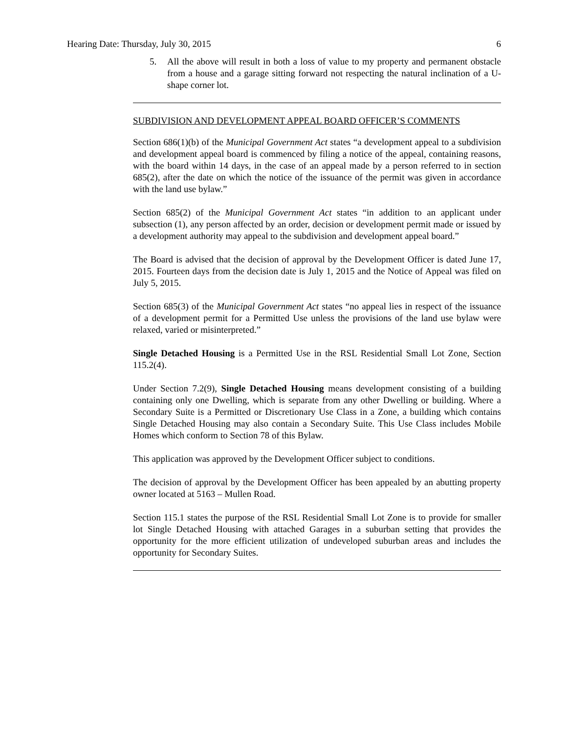Hearing Date: Thursday, July 30, 2015 6
5. All the above will result in both a loss of value to my property and permanent obstacle from a house and a garage sitting forward not respecting the natural inclination of a U-shape corner lot.
SUBDIVISION AND DEVELOPMENT APPEAL BOARD OFFICER’S COMMENTS
Section 686(1)(b) of the Municipal Government Act states “a development appeal to a subdivision and development appeal board is commenced by filing a notice of the appeal, containing reasons, with the board within 14 days, in the case of an appeal made by a person referred to in section 685(2), after the date on which the notice of the issuance of the permit was given in accordance with the land use bylaw.”
Section 685(2) of the Municipal Government Act states “in addition to an applicant under subsection (1), any person affected by an order, decision or development permit made or issued by a development authority may appeal to the subdivision and development appeal board.”
The Board is advised that the decision of approval by the Development Officer is dated June 17, 2015. Fourteen days from the decision date is July 1, 2015 and the Notice of Appeal was filed on July 5, 2015.
Section 685(3) of the Municipal Government Act states “no appeal lies in respect of the issuance of a development permit for a Permitted Use unless the provisions of the land use bylaw were relaxed, varied or misinterpreted.”
Single Detached Housing is a Permitted Use in the RSL Residential Small Lot Zone, Section 115.2(4).
Under Section 7.2(9), Single Detached Housing means development consisting of a building containing only one Dwelling, which is separate from any other Dwelling or building. Where a Secondary Suite is a Permitted or Discretionary Use Class in a Zone, a building which contains Single Detached Housing may also contain a Secondary Suite. This Use Class includes Mobile Homes which conform to Section 78 of this Bylaw.
This application was approved by the Development Officer subject to conditions.
The decision of approval by the Development Officer has been appealed by an abutting property owner located at 5163 – Mullen Road.
Section 115.1 states the purpose of the RSL Residential Small Lot Zone is to provide for smaller lot Single Detached Housing with attached Garages in a suburban setting that provides the opportunity for the more efficient utilization of undeveloped suburban areas and includes the opportunity for Secondary Suites.